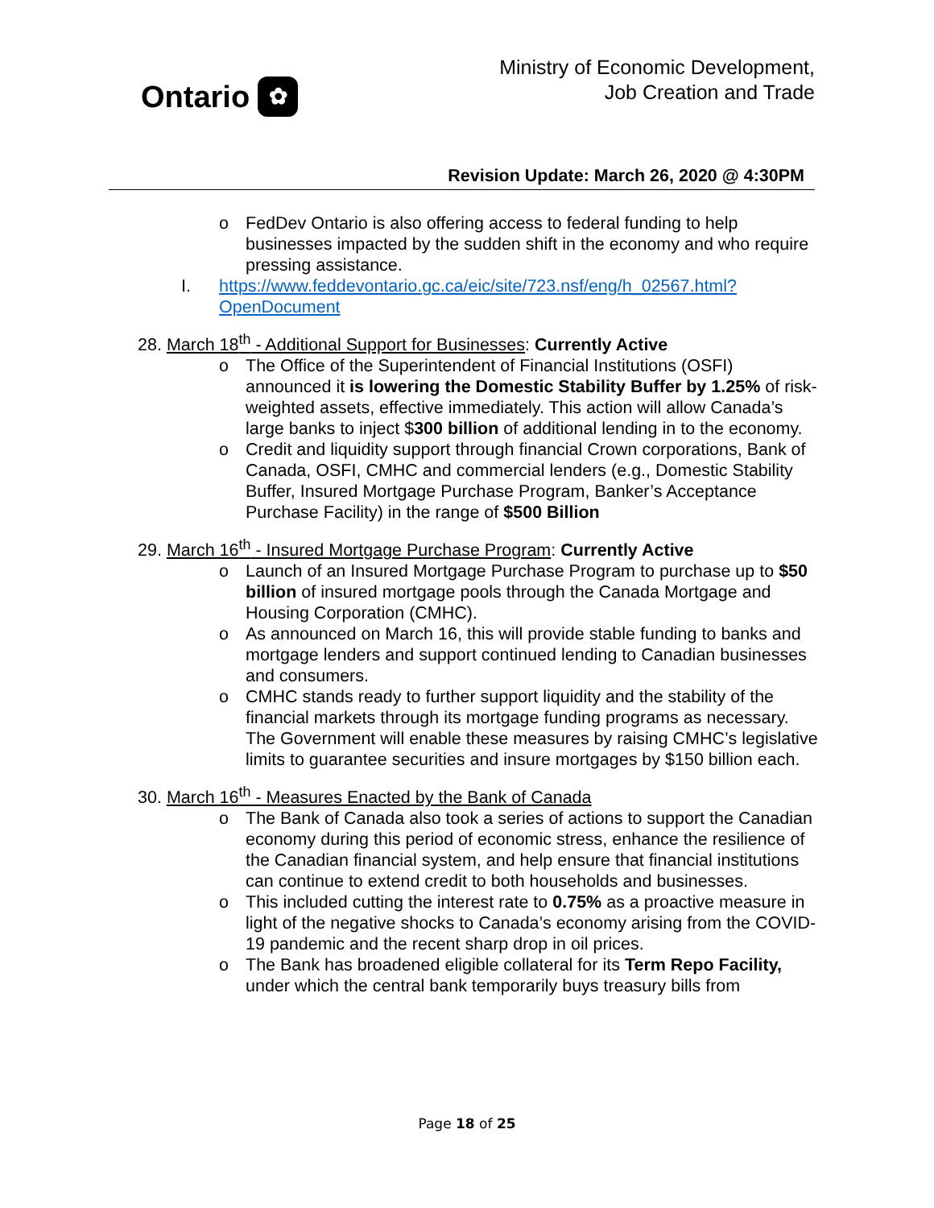Ontario ✿
Ministry of Economic Development,
Job Creation and Trade
Revision Update: March 26, 2020 @ 4:30PM
o FedDev Ontario is also offering access to federal funding to help businesses impacted by the sudden shift in the economy and who require pressing assistance.
I. https://www.feddevontario.gc.ca/eic/site/723.nsf/eng/h_02567.html?OpenDocument
28. March 18<sup>th</sup> - Additional Support for Businesses: Currently Active
o The Office of the Superintendent of Financial Institutions (OSFI) announced it is lowering the Domestic Stability Buffer by 1.25% of risk-weighted assets, effective immediately. This action will allow Canada’s large banks to inject $300 billion of additional lending in to the economy.
o Credit and liquidity support through financial Crown corporations, Bank of Canada, OSFI, CMHC and commercial lenders (e.g., Domestic Stability Buffer, Insured Mortgage Purchase Program, Banker’s Acceptance Purchase Facility) in the range of $500 Billion
29. March 16<sup>th</sup> - Insured Mortgage Purchase Program: Currently Active
o Launch of an Insured Mortgage Purchase Program to purchase up to $50 billion of insured mortgage pools through the Canada Mortgage and Housing Corporation (CMHC).
o As announced on March 16, this will provide stable funding to banks and mortgage lenders and support continued lending to Canadian businesses and consumers.
o CMHC stands ready to further support liquidity and the stability of the financial markets through its mortgage funding programs as necessary. The Government will enable these measures by raising CMHC’s legislative limits to guarantee securities and insure mortgages by $150 billion each.
30. March 16<sup>th</sup> - Measures Enacted by the Bank of Canada
o The Bank of Canada also took a series of actions to support the Canadian economy during this period of economic stress, enhance the resilience of the Canadian financial system, and help ensure that financial institutions can continue to extend credit to both households and businesses.
o This included cutting the interest rate to 0.75% as a proactive measure in light of the negative shocks to Canada’s economy arising from the COVID-19 pandemic and the recent sharp drop in oil prices.
o The Bank has broadened eligible collateral for its Term Repo Facility, under which the central bank temporarily buys treasury bills from
Page 18 of 25